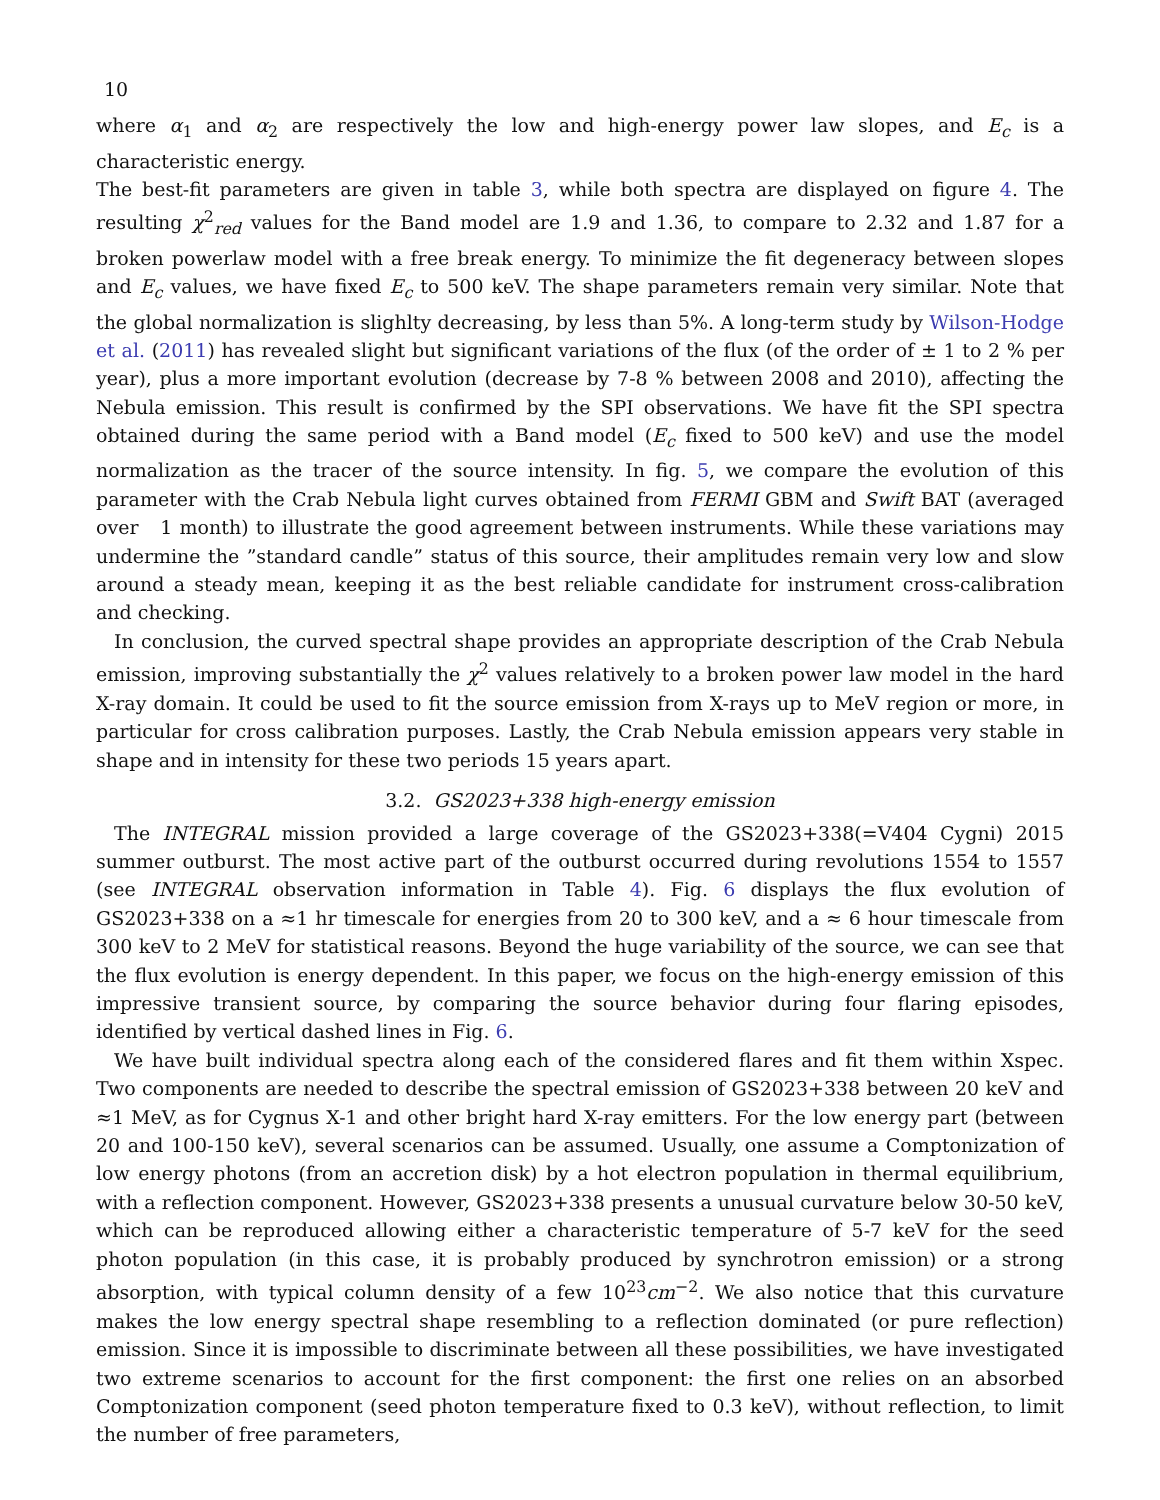10
where α<sub>1</sub> and α<sub>2</sub> are respectively the low and high-energy power law slopes, and E<sub>c</sub> is a characteristic energy.
The best-fit parameters are given in table 3, while both spectra are displayed on figure 4. The resulting χ<sup>2</sup><sub>red</sub> values for the Band model are 1.9 and 1.36, to compare to 2.32 and 1.87 for a broken powerlaw model with a free break energy. To minimize the fit degeneracy between slopes and E<sub>c</sub> values, we have fixed E<sub>c</sub> to 500 keV. The shape parameters remain very similar. Note that the global normalization is slighlty decreasing, by less than 5%. A long-term study by Wilson-Hodge et al. (2011) has revealed slight but significant variations of the flux (of the order of ± 1 to 2 % per year), plus a more important evolution (decrease by 7-8 % between 2008 and 2010), affecting the Nebula emission. This result is confirmed by the SPI observations. We have fit the SPI spectra obtained during the same period with a Band model (E<sub>c</sub> fixed to 500 keV) and use the model normalization as the tracer of the source intensity. In fig. 5, we compare the evolution of this parameter with the Crab Nebula light curves obtained from FERMI GBM and Swift BAT (averaged over 1 month) to illustrate the good agreement between instruments. While these variations may undermine the ”standard candle” status of this source, their amplitudes remain very low and slow around a steady mean, keeping it as the best reliable candidate for instrument cross-calibration and checking.
In conclusion, the curved spectral shape provides an appropriate description of the Crab Nebula emission, improving substantially the χ<sup>2</sup> values relatively to a broken power law model in the hard X-ray domain. It could be used to fit the source emission from X-rays up to MeV region or more, in particular for cross calibration purposes. Lastly, the Crab Nebula emission appears very stable in shape and in intensity for these two periods 15 years apart.
3.2. GS2023+338 high-energy emission
The INTEGRAL mission provided a large coverage of the GS2023+338(=V404 Cygni) 2015 summer outburst. The most active part of the outburst occurred during revolutions 1554 to 1557 (see INTEGRAL observation information in Table 4). Fig. 6 displays the flux evolution of GS2023+338 on a ≈1 hr timescale for energies from 20 to 300 keV, and a ≈ 6 hour timescale from 300 keV to 2 MeV for statistical reasons. Beyond the huge variability of the source, we can see that the flux evolution is energy dependent. In this paper, we focus on the high-energy emission of this impressive transient source, by comparing the source behavior during four flaring episodes, identified by vertical dashed lines in Fig. 6.
We have built individual spectra along each of the considered flares and fit them within Xspec. Two components are needed to describe the spectral emission of GS2023+338 between 20 keV and ≈1 MeV, as for Cygnus X-1 and other bright hard X-ray emitters. For the low energy part (between 20 and 100-150 keV), several scenarios can be assumed. Usually, one assume a Comptonization of low energy photons (from an accretion disk) by a hot electron population in thermal equilibrium, with a reflection component. However, GS2023+338 presents a unusual curvature below 30-50 keV, which can be reproduced allowing either a characteristic temperature of 5-7 keV for the seed photon population (in this case, it is probably produced by synchrotron emission) or a strong absorption, with typical column density of a few 10<sup>23</sup>cm<sup>−2</sup>. We also notice that this curvature makes the low energy spectral shape resembling to a reflection dominated (or pure reflection) emission. Since it is impossible to discriminate between all these possibilities, we have investigated two extreme scenarios to account for the first component: the first one relies on an absorbed Comptonization component (seed photon temperature fixed to 0.3 keV), without reflection, to limit the number of free parameters,